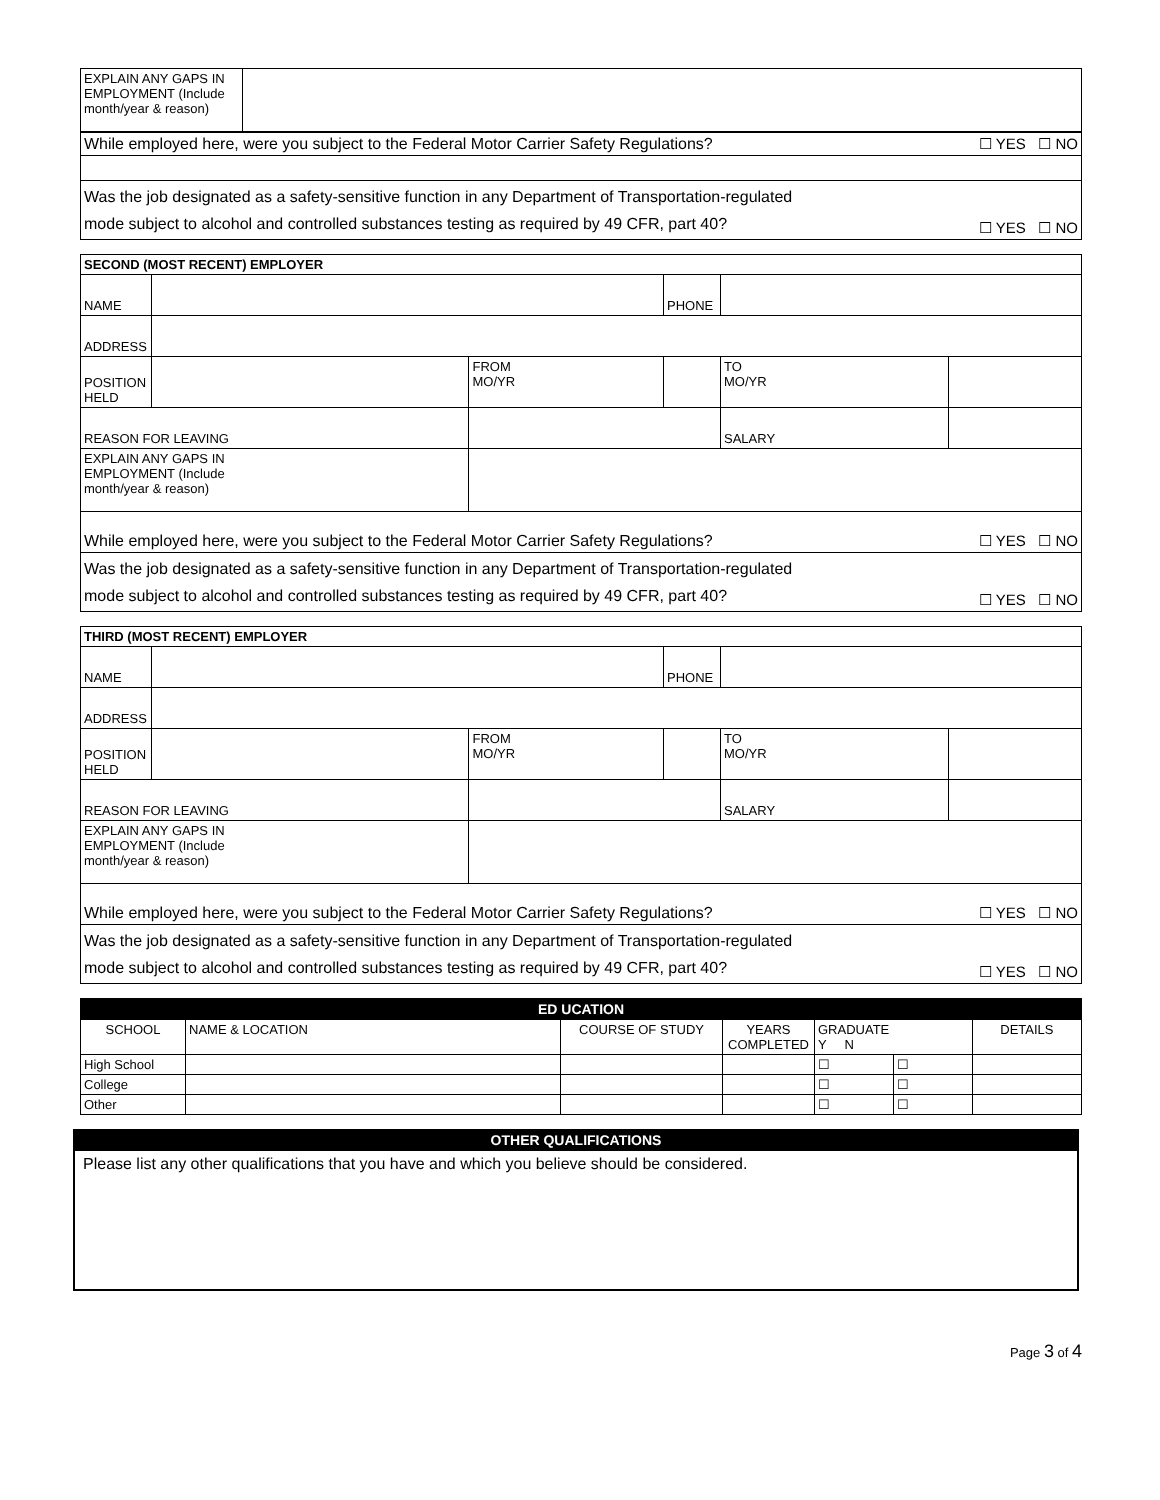| EXPLAIN ANY GAPS IN EMPLOYMENT (Include month/year & reason) | |
| While employed here, were you subject to the Federal Motor Carrier Safety Regulations? | ☐ YES ☐ NO |
| Was the job designated as a safety-sensitive function in any Department of Transportation-regulated mode subject to alcohol and controlled substances testing as required by 49 CFR, part 40? | ☐ YES ☐ NO |
| SECOND (MOST RECENT) EMPLOYER | | | | | | |
| --- | --- | --- | --- | --- | --- | --- |
| NAME | | | | PHONE | | |
| ADDRESS | | | | | | |
| POSITION HELD | | | FROM MO/YR | | TO MO/YR | |
| REASON FOR LEAVING | | | | | SALARY | |
| EXPLAIN ANY GAPS IN EMPLOYMENT (Include month/year & reason) | | | | | | |
| While employed here, were you subject to the Federal Motor Carrier Safety Regulations? | | | | | | ☐ YES ☐ NO |
| Was the job designated as a safety-sensitive function in any Department of Transportation-regulated mode subject to alcohol and controlled substances testing as required by 49 CFR, part 40? | | | | | | ☐ YES ☐ NO |
| THIRD (MOST RECENT) EMPLOYER | | | | | | |
| --- | --- | --- | --- | --- | --- | --- |
| NAME | | | | PHONE | | |
| ADDRESS | | | | | | |
| POSITION HELD | | | FROM MO/YR | | TO MO/YR | |
| REASON FOR LEAVING | | | | | SALARY | |
| EXPLAIN ANY GAPS IN EMPLOYMENT (Include month/year & reason) | | | | | | |
| While employed here, were you subject to the Federal Motor Carrier Safety Regulations? | | | | | | ☐ YES ☐ NO |
| Was the job designated as a safety-sensitive function in any Department of Transportation-regulated mode subject to alcohol and controlled substances testing as required by 49 CFR, part 40? | | | | | | ☐ YES ☐ NO |
| ED UCATION | | | | | | |
| --- | --- | --- | --- | --- | --- | --- |
| SCHOOL | NAME & LOCATION | COURSE OF STUDY | YEARS COMPLETED | GRADUATE Y N | | DETAILS |
| High School | | | | ☐ | ☐ | |
| College | | | | ☐ | ☐ | |
| Other | | | | ☐ | ☐ | |
OTHER QUALIFICATIONS
Please list any other qualifications that you have and which you believe should be considered.
Page 3 of 4